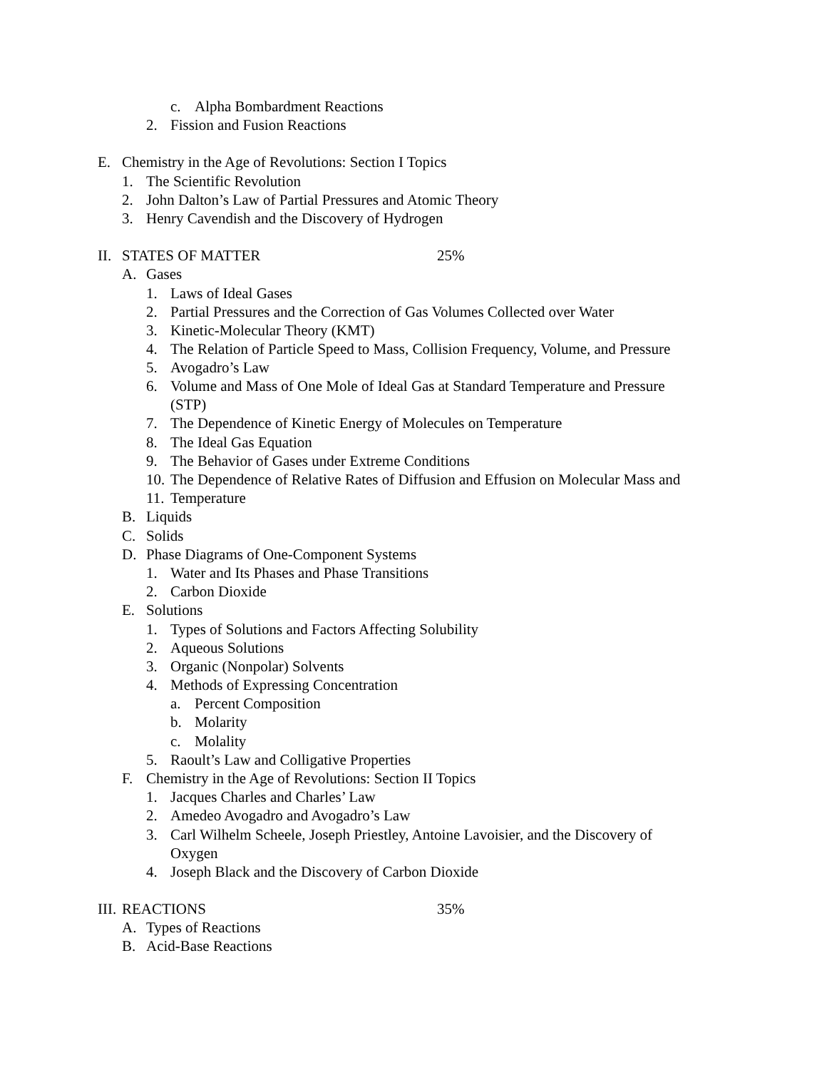c. Alpha Bombardment Reactions
2. Fission and Fusion Reactions
E. Chemistry in the Age of Revolutions: Section I Topics
1. The Scientific Revolution
2. John Dalton’s Law of Partial Pressures and Atomic Theory
3. Henry Cavendish and the Discovery of Hydrogen
II. STATES OF MATTER 25%
A. Gases
1. Laws of Ideal Gases
2. Partial Pressures and the Correction of Gas Volumes Collected over Water
3. Kinetic-Molecular Theory (KMT)
4. The Relation of Particle Speed to Mass, Collision Frequency, Volume, and Pressure
5. Avogadro’s Law
6. Volume and Mass of One Mole of Ideal Gas at Standard Temperature and Pressure
(STP)
7. The Dependence of Kinetic Energy of Molecules on Temperature
8. The Ideal Gas Equation
9. The Behavior of Gases under Extreme Conditions
10. The Dependence of Relative Rates of Diffusion and Effusion on Molecular Mass and
11. Temperature
B. Liquids
C. Solids
D. Phase Diagrams of One-Component Systems
1. Water and Its Phases and Phase Transitions
2. Carbon Dioxide
E. Solutions
1. Types of Solutions and Factors Affecting Solubility
2. Aqueous Solutions
3. Organic (Nonpolar) Solvents
4. Methods of Expressing Concentration
a. Percent Composition
b. Molarity
c. Molality
5. Raoult’s Law and Colligative Properties
F. Chemistry in the Age of Revolutions: Section II Topics
1. Jacques Charles and Charles’ Law
2. Amedeo Avogadro and Avogadro’s Law
3. Carl Wilhelm Scheele, Joseph Priestley, Antoine Lavoisier, and the Discovery of
Oxygen
4. Joseph Black and the Discovery of Carbon Dioxide
III. REACTIONS 35%
A. Types of Reactions
B. Acid-Base Reactions